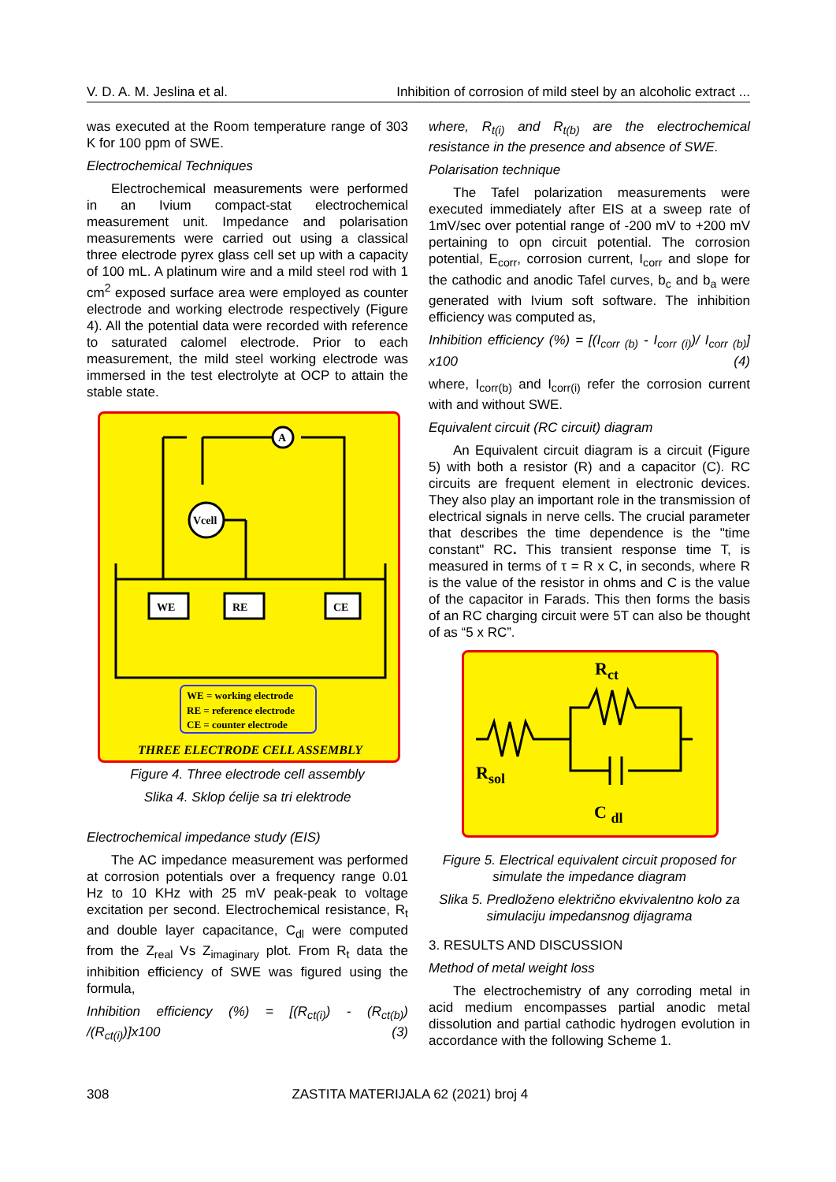V. D. A. M. Jeslina et al. Inhibition of corrosion of mild steel by an alcoholic extract ...
was executed at the Room temperature range of 303 K for 100 ppm of SWE.
Electrochemical Techniques
Electrochemical measurements were performed in an Ivium compact-stat electrochemical measurement unit. Impedance and polarisation measurements were carried out using a classical three electrode pyrex glass cell set up with a capacity of 100 mL. A platinum wire and a mild steel rod with 1 cm<sup>2</sup> exposed surface area were employed as counter electrode and working electrode respectively (Figure 4). All the potential data were recorded with reference to saturated calomel electrode. Prior to each measurement, the mild steel working electrode was immersed in the test electrolyte at OCP to attain the stable state.
A
Vcell
WE
RE
CE
WE = working electrode
RE = reference electrode
CE = counter electrode
THREE ELECTRODE CELL ASSEMBLY
Figure 4. Three electrode cell assembly
Slika 4. Sklop ćelije sa tri elektrode
Electrochemical impedance study (EIS)
The AC impedance measurement was performed at corrosion potentials over a frequency range 0.01 Hz to 10 KHz with 25 mV peak-peak to voltage excitation per second. Electrochemical resistance, R<sub>t</sub> and double layer capacitance, C<sub>dl</sub> were computed from the Z<sub>real</sub> Vs Z<sub>imaginary</sub> plot. From R<sub>t</sub> data the inhibition efficiency of SWE was figured using the formula,
Inhibition efficiency (%) = [(R<sub>ct(i)</sub>) - (R<sub>ct(b)</sub>) /(R<sub>ct(i)</sub>)]x100 (3)
where, R<sub>t(i)</sub> and R<sub>t(b)</sub> are the electrochemical resistance in the presence and absence of SWE.
Polarisation technique
The Tafel polarization measurements were executed immediately after EIS at a sweep rate of 1mV/sec over potential range of -200 mV to +200 mV pertaining to opn circuit potential. The corrosion potential, E<sub>corr</sub>, corrosion current, I<sub>corr</sub> and slope for the cathodic and anodic Tafel curves, b<sub>c</sub> and b<sub>a</sub> were generated with Ivium soft software. The inhibition efficiency was computed as,
Inhibition efficiency (%) = [(I<sub>corr (b)</sub> - I<sub>corr (i)</sub>)/ I<sub>corr (b)</sub>] x100 (4)
where, I<sub>corr(b)</sub> and I<sub>corr(i)</sub> refer the corrosion current with and without SWE.
Equivalent circuit (RC circuit) diagram
An Equivalent circuit diagram is a circuit (Figure 5) with both a resistor (R) and a capacitor (C). RC circuits are frequent element in electronic devices. They also play an important role in the transmission of electrical signals in nerve cells. The crucial parameter that describes the time dependence is the "time constant" RC. This transient response time T, is measured in terms of τ = R x C, in seconds, where R is the value of the resistor in ohms and C is the value of the capacitor in Farads. This then forms the basis of an RC charging circuit were 5T can also be thought of as “5 x RC”.
Rct
Rsol
C dl
Figure 5. Electrical equivalent circuit proposed for simulate the impedance diagram
Slika 5. Predloženo električno ekvivalentno kolo za simulaciju impedansnog dijagrama
3. RESULTS AND DISCUSSION
Method of metal weight loss
The electrochemistry of any corroding metal in acid medium encompasses partial anodic metal dissolution and partial cathodic hydrogen evolution in accordance with the following Scheme 1.
308 ZASTITA MATERIJALA 62 (2021) broj 4